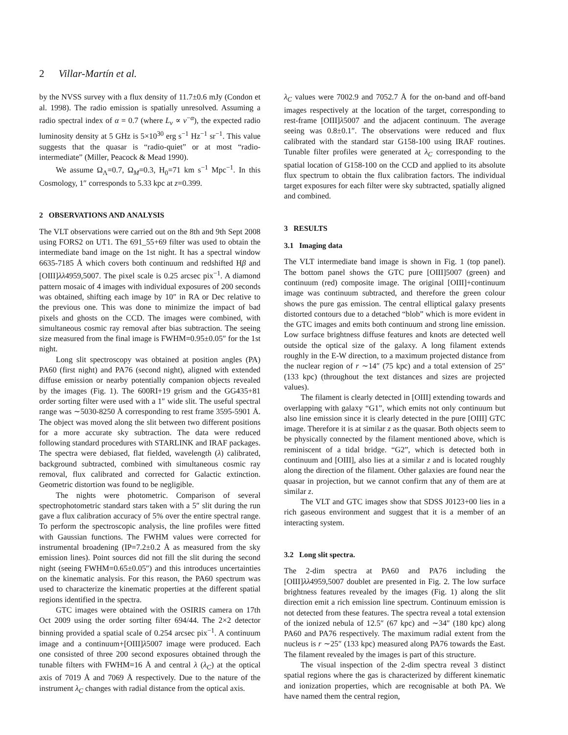2 Villar-Martín et al.
by the NVSS survey with a flux density of 11.7±0.6 mJy (Condon et al. 1998). The radio emission is spatially unresolved. Assuming a radio spectral index of α = 0.7 (where L<sub>ν</sub> ∝ ν<sup>−α</sup>), the expected radio luminosity density at 5 GHz is 5×10<sup>30</sup> erg s<sup>−1</sup> Hz<sup>−1</sup> sr<sup>−1</sup>. This value suggests that the quasar is “radio-quiet” or at most “radio-intermediate” (Miller, Peacock & Mead 1990).
We assume Ω<sub>Λ</sub>=0.7, Ω<sub>M</sub>=0.3, H<sub>0</sub>=71 km s<sup>−1</sup> Mpc<sup>−1</sup>. In this Cosmology, 1″ corresponds to 5.33 kpc at z=0.399.
2 OBSERVATIONS AND ANALYSIS
The VLT observations were carried out on the 8th and 9th Sept 2008 using FORS2 on UT1. The 691_55+69 filter was used to obtain the intermediate band image on the 1st night. It has a spectral window 6635-7185 Å which covers both continuum and redshifted Hβ and [OIII]λλ4959,5007. The pixel scale is 0.25 arcsec pix<sup>−1</sup>. A diamond pattern mosaic of 4 images with individual exposures of 200 seconds was obtained, shifting each image by 10″ in RA or Dec relative to the previous one. This was done to minimize the impact of bad pixels and ghosts on the CCD. The images were combined, with simultaneous cosmic ray removal after bias subtraction. The seeing size measured from the final image is FWHM=0.95±0.05″ for the 1st night.
Long slit spectroscopy was obtained at position angles (PA) PA60 (first night) and PA76 (second night), aligned with extended diffuse emission or nearby potentially companion objects revealed by the images (Fig. 1). The 600RI+19 grism and the GG435+81 order sorting filter were used with a 1″ wide slit. The useful spectral range was ∼5030-8250 Å corresponding to rest frame 3595-5901 Å. The object was moved along the slit between two different positions for a more accurate sky subtraction. The data were reduced following standard procedures with STARLINK and IRAF packages. The spectra were debiased, flat fielded, wavelength (λ) calibrated, background subtracted, combined with simultaneous cosmic ray removal, flux calibrated and corrected for Galactic extinction. Geometric distortion was found to be negligible.
The nights were photometric. Comparison of several spectrophotometric standard stars taken with a 5″ slit during the run gave a flux calibration accuracy of 5% over the entire spectral range. To perform the spectroscopic analysis, the line profiles were fitted with Gaussian functions. The FWHM values were corrected for instrumental broadening (IP=7.2±0.2 Å as measured from the sky emission lines). Point sources did not fill the slit during the second night (seeing FWHM=0.65±0.05″) and this introduces uncertainties on the kinematic analysis. For this reason, the PA60 spectrum was used to characterize the kinematic properties at the different spatial regions identified in the spectra.
GTC images were obtained with the OSIRIS camera on 17th Oct 2009 using the order sorting filter 694/44. The 2×2 detector binning provided a spatial scale of 0.254 arcsec pix<sup>−1</sup>. A continuum image and a continuum+[OIII]λ5007 image were produced. Each one consisted of three 200 second exposures obtained through the tunable filters with FWHM=16 Å and central λ (λ<sub>C</sub>) at the optical axis of 7019 Å and 7069 Å respectively. Due to the nature of the instrument λ<sub>C</sub> changes with radial distance from the optical axis.
λ<sub>C</sub> values were 7002.9 and 7052.7 Å for the on-band and off-band images respectively at the location of the target, corresponding to rest-frame [OIII]λ5007 and the adjacent continuum. The average seeing was 0.8±0.1″. The observations were reduced and flux calibrated with the standard star G158-100 using IRAF routines. Tunable filter profiles were generated at λ<sub>C</sub> corresponding to the spatial location of G158-100 on the CCD and applied to its absolute flux spectrum to obtain the flux calibration factors. The individual target exposures for each filter were sky subtracted, spatially aligned and combined.
3 RESULTS
3.1 Imaging data
The VLT intermediate band image is shown in Fig. 1 (top panel). The bottom panel shows the GTC pure [OIII]5007 (green) and continuum (red) composite image. The original [OIII]+continuum image was continuum subtracted, and therefore the green colour shows the pure gas emission. The central elliptical galaxy presents distorted contours due to a detached “blob” which is more evident in the GTC images and emits both continuum and strong line emission. Low surface brightness diffuse features and knots are detected well outside the optical size of the galaxy. A long filament extends roughly in the E-W direction, to a maximum projected distance from the nuclear region of r ∼14″ (75 kpc) and a total extension of 25″ (133 kpc) (throughout the text distances and sizes are projected values).
The filament is clearly detected in [OIII] extending towards and overlapping with galaxy “G1”, which emits not only continuum but also line emission since it is clearly detected in the pure [OIII] GTC image. Therefore it is at similar z as the quasar. Both objects seem to be physically connected by the filament mentioned above, which is reminiscent of a tidal bridge. “G2”, which is detected both in continuum and [OIII], also lies at a similar z and is located roughly along the direction of the filament. Other galaxies are found near the quasar in projection, but we cannot confirm that any of them are at similar z.
The VLT and GTC images show that SDSS J0123+00 lies in a rich gaseous environment and suggest that it is a member of an interacting system.
3.2 Long slit spectra.
The 2-dim spectra at PA60 and PA76 including the [OIII]λλ4959,5007 doublet are presented in Fig. 2. The low surface brightness features revealed by the images (Fig. 1) along the slit direction emit a rich emission line spectrum. Continuum emission is not detected from these features. The spectra reveal a total extension of the ionized nebula of 12.5″ (67 kpc) and ∼34″ (180 kpc) along PA60 and PA76 respectively. The maximum radial extent from the nucleus is r ∼25″ (133 kpc) measured along PA76 towards the East. The filament revealed by the images is part of this structure.
The visual inspection of the 2-dim spectra reveal 3 distinct spatial regions where the gas is characterized by different kinematic and ionization properties, which are recognisable at both PA. We have named them the central region,